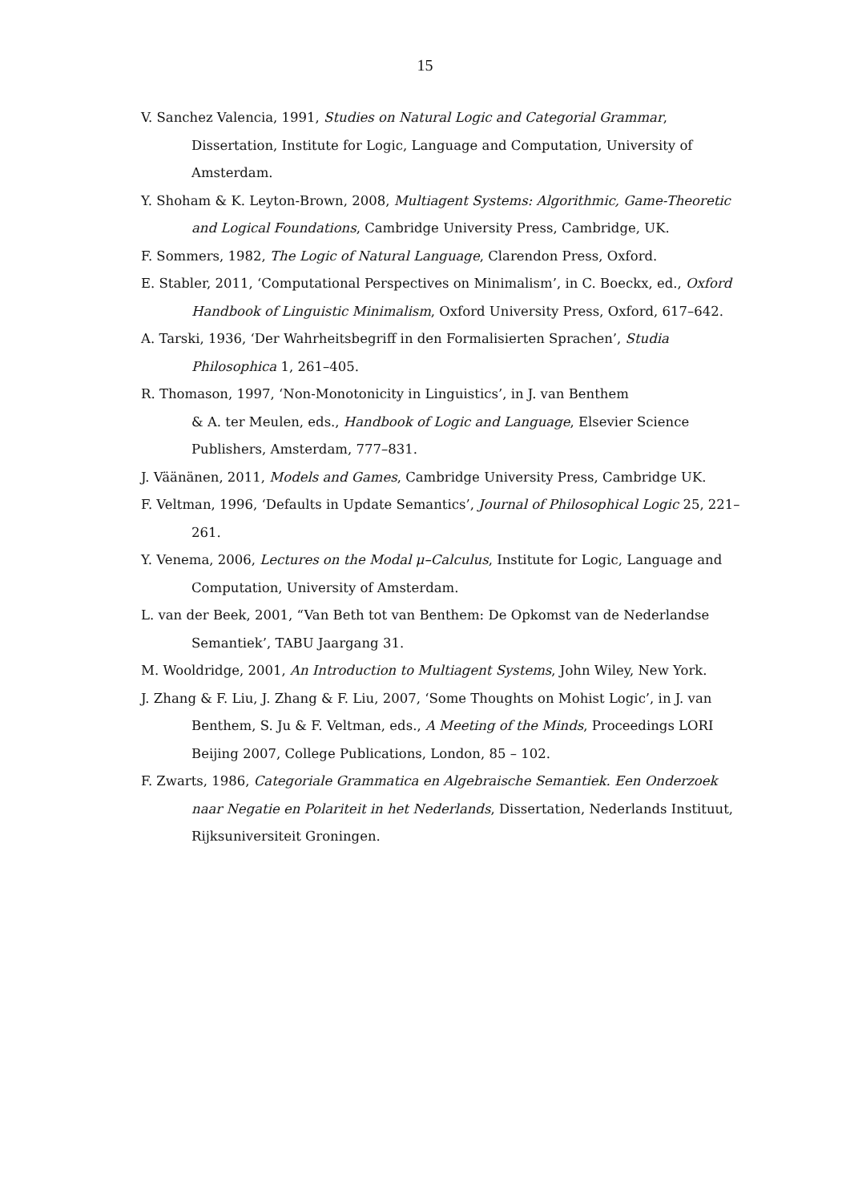15
V. Sanchez Valencia, 1991, Studies on Natural Logic and Categorial Grammar, Dissertation, Institute for Logic, Language and Computation, University of Amsterdam.
Y. Shoham & K. Leyton-Brown, 2008, Multiagent Systems: Algorithmic, Game-Theoretic and Logical Foundations, Cambridge University Press, Cambridge, UK.
F. Sommers, 1982, The Logic of Natural Language, Clarendon Press, Oxford.
E. Stabler, 2011, ‘Computational Perspectives on Minimalism’, in C. Boeckx, ed., Oxford Handbook of Linguistic Minimalism, Oxford University Press, Oxford, 617–642.
A. Tarski, 1936, ‘Der Wahrheitsbegriff in den Formalisierten Sprachen’, Studia Philosophica 1, 261–405.
R. Thomason, 1997, ‘Non-Monotonicity in Linguistics’, in J. van Benthem
& A. ter Meulen, eds., Handbook of Logic and Language, Elsevier Science Publishers, Amsterdam, 777–831.
J. Väänänen, 2011, Models and Games, Cambridge University Press, Cambridge UK.
F. Veltman, 1996, ‘Defaults in Update Semantics’, Journal of Philosophical Logic 25, 221–261.
Y. Venema, 2006, Lectures on the Modal μ–Calculus, Institute for Logic, Language and Computation, University of Amsterdam.
L. van der Beek, 2001, “Van Beth tot van Benthem: De Opkomst van de Nederlandse Semantiek’, TABU Jaargang 31.
M. Wooldridge, 2001, An Introduction to Multiagent Systems, John Wiley, New York.
J. Zhang & F. Liu, J. Zhang & F. Liu, 2007, ‘Some Thoughts on Mohist Logic’, in J. van Benthem, S. Ju & F. Veltman, eds., A Meeting of the Minds, Proceedings LORI Beijing 2007, College Publications, London, 85 – 102.
F. Zwarts, 1986, Categoriale Grammatica en Algebraische Semantiek. Een Onderzoek naar Negatie en Polariteit in het Nederlands, Dissertation, Nederlands Instituut, Rijksuniversiteit Groningen.